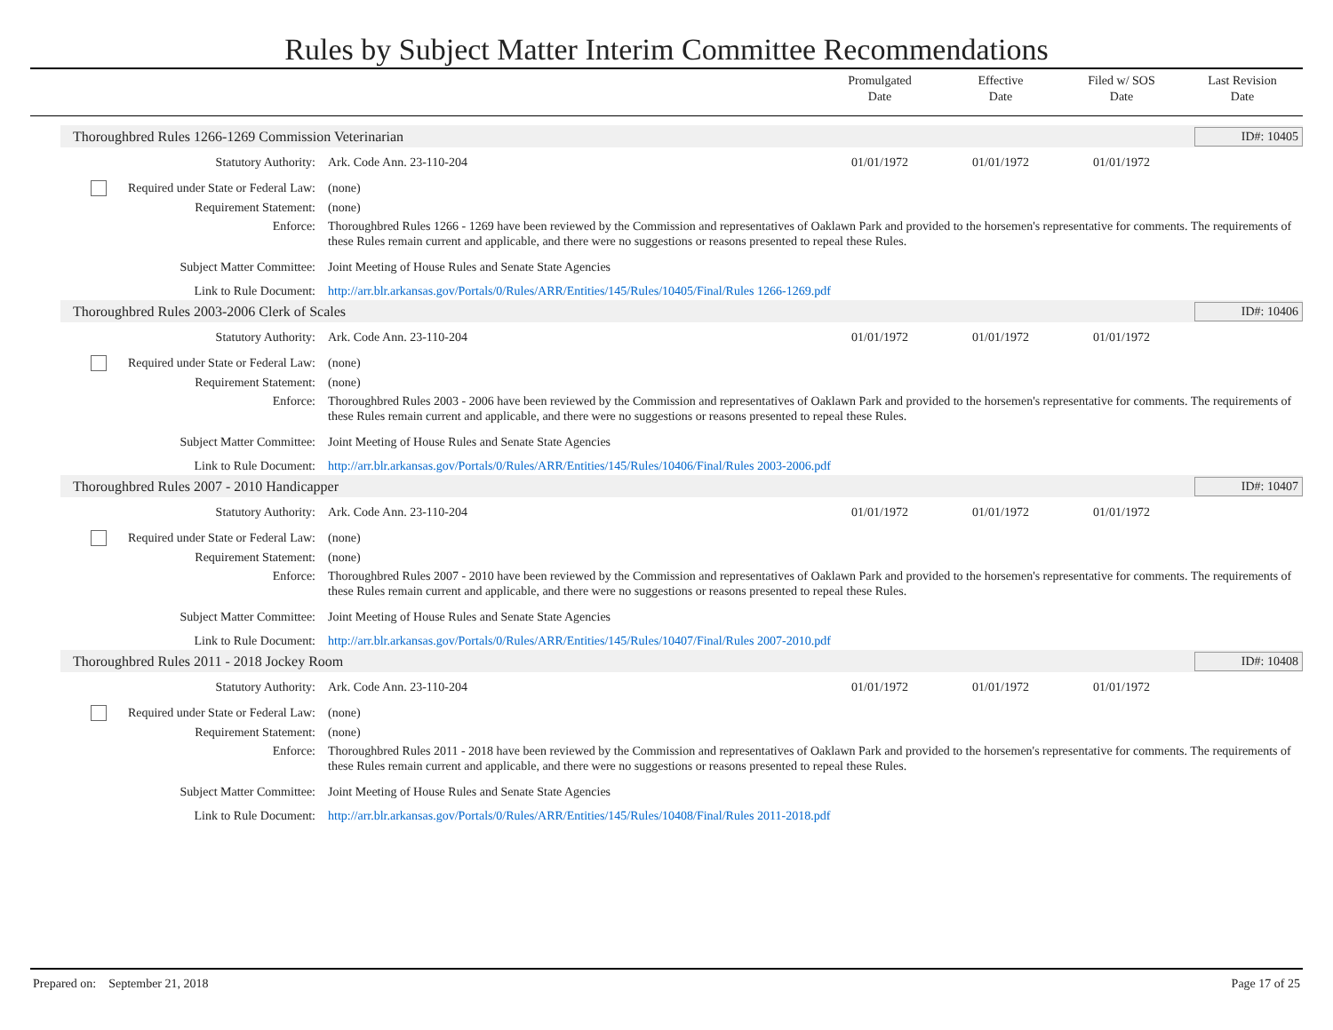Rules by Subject Matter Interim Committee Recommendations
Promulgated
Date
Effective
Date
Filed w/ SOS
Date
Last Revision
Date
Thoroughbred Rules 1266-1269 Commission Veterinarian ID#: 10405
| Statutory Authority: | Ark. Code Ann. 23-110-204 | 01/01/1972 | 01/01/1972 | 01/01/1972 | |
| Required under State or Federal Law: | (none) | | | | |
| Requirement Statement: | (none) | | | | |
| Enforce: | Thoroughbred Rules 1266 - 1269 have been reviewed by the Commission and representatives of Oaklawn Park and provided to the horsemen's representative for comments. The requirements of these Rules remain current and applicable, and there were no suggestions or reasons presented to repeal these Rules. | | | | |
| Subject Matter Committee: | Joint Meeting of House Rules and Senate State Agencies | | | | |
| Link to Rule Document: | http://arr.blr.arkansas.gov/Portals/0/Rules/ARR/Entities/145/Rules/10405/Final/Rules 1266-1269.pdf | | | | |
Thoroughbred Rules 2003-2006 Clerk of Scales ID#: 10406
| Statutory Authority: | Ark. Code Ann. 23-110-204 | 01/01/1972 | 01/01/1972 | 01/01/1972 | |
| Required under State or Federal Law: | (none) | | | | |
| Requirement Statement: | (none) | | | | |
| Enforce: | Thoroughbred Rules 2003 - 2006 have been reviewed by the Commission and representatives of Oaklawn Park and provided to the horsemen's representative for comments. The requirements of these Rules remain current and applicable, and there were no suggestions or reasons presented to repeal these Rules. | | | | |
| Subject Matter Committee: | Joint Meeting of House Rules and Senate State Agencies | | | | |
| Link to Rule Document: | http://arr.blr.arkansas.gov/Portals/0/Rules/ARR/Entities/145/Rules/10406/Final/Rules 2003-2006.pdf | | | | |
Thoroughbred Rules 2007 - 2010 Handicapper ID#: 10407
| Statutory Authority: | Ark. Code Ann. 23-110-204 | 01/01/1972 | 01/01/1972 | 01/01/1972 | |
| Required under State or Federal Law: | (none) | | | | |
| Requirement Statement: | (none) | | | | |
| Enforce: | Thoroughbred Rules 2007 - 2010 have been reviewed by the Commission and representatives of Oaklawn Park and provided to the horsemen's representative for comments. The requirements of these Rules remain current and applicable, and there were no suggestions or reasons presented to repeal these Rules. | | | | |
| Subject Matter Committee: | Joint Meeting of House Rules and Senate State Agencies | | | | |
| Link to Rule Document: | http://arr.blr.arkansas.gov/Portals/0/Rules/ARR/Entities/145/Rules/10407/Final/Rules 2007-2010.pdf | | | | |
Thoroughbred Rules 2011 - 2018 Jockey Room ID#: 10408
| Statutory Authority: | Ark. Code Ann. 23-110-204 | 01/01/1972 | 01/01/1972 | 01/01/1972 | |
| Required under State or Federal Law: | (none) | | | | |
| Requirement Statement: | (none) | | | | |
| Enforce: | Thoroughbred Rules 2011 - 2018 have been reviewed by the Commission and representatives of Oaklawn Park and provided to the horsemen's representative for comments. The requirements of these Rules remain current and applicable, and there were no suggestions or reasons presented to repeal these Rules. | | | | |
| Subject Matter Committee: | Joint Meeting of House Rules and Senate State Agencies | | | | |
| Link to Rule Document: | http://arr.blr.arkansas.gov/Portals/0/Rules/ARR/Entities/145/Rules/10408/Final/Rules 2011-2018.pdf | | | | |
Prepared on: September 21, 2018 Page 17 of 25